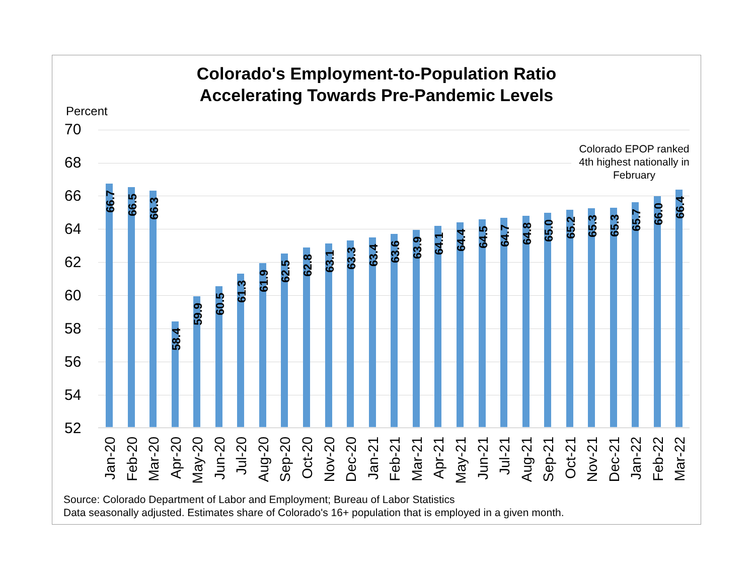Colorado's Employment-to-Population Ratio
Accelerating Towards Pre-Pandemic Levels
Percent
70
68
66
64
62
60
58
56
54
52
Colorado EPOP ranked 4th highest nationally in February
66.7
Jan-20
66.5
Feb-20
66.3
Mar-20
58.4
Apr-20
59.9
May-20
60.5
Jun-20
61.3
Jul-20
61.9
Aug-20
62.5
Sep-20
62.8
Oct-20
63.1
Nov-20
63.3
Dec-20
63.4
Jan-21
63.6
Feb-21
63.9
Mar-21
64.1
Apr-21
64.4
May-21
64.5
Jun-21
64.7
Jul-21
64.8
Aug-21
65.0
Sep-21
65.2
Oct-21
65.3
Nov-21
65.3
Dec-21
65.7
Jan-22
66.0
Feb-22
66.4
Mar-22
Source: Colorado Department of Labor and Employment; Bureau of Labor Statistics
Data seasonally adjusted. Estimates share of Colorado's 16+ population that is employed in a given month.